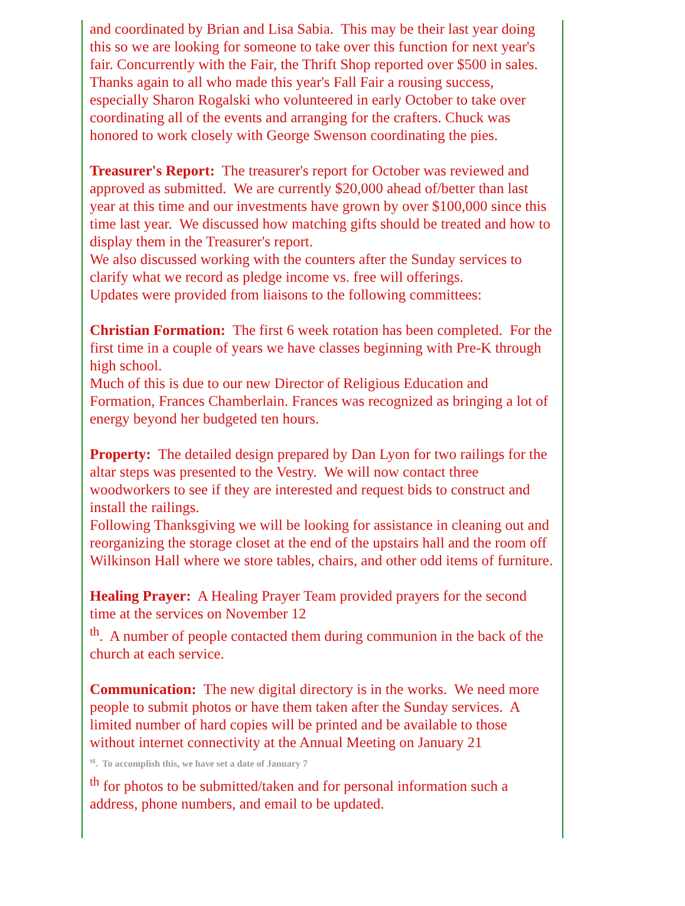and coordinated by Brian and Lisa Sabia. This may be their last year doing this so we are looking for someone to take over this function for next year's fair. Concurrently with the Fair, the Thrift Shop reported over $500 in sales.
Thanks again to all who made this year's Fall Fair a rousing success, especially Sharon Rogalski who volunteered in early October to take over coordinating all of the events and arranging for the crafters. Chuck was honored to work closely with George Swenson coordinating the pies.
Treasurer's Report: The treasurer's report for October was reviewed and approved as submitted. We are currently $20,000 ahead of/better than last year at this time and our investments have grown by over $100,000 since this time last year. We discussed how matching gifts should be treated and how to display them in the Treasurer's report.
We also discussed working with the counters after the Sunday services to clarify what we record as pledge income vs. free will offerings.
Updates were provided from liaisons to the following committees:
Christian Formation: The first 6 week rotation has been completed. For the first time in a couple of years we have classes beginning with Pre-K through high school.
Much of this is due to our new Director of Religious Education and Formation, Frances Chamberlain. Frances was recognized as bringing a lot of energy beyond her budgeted ten hours.
Property: The detailed design prepared by Dan Lyon for two railings for the altar steps was presented to the Vestry. We will now contact three woodworkers to see if they are interested and request bids to construct and install the railings.
Following Thanksgiving we will be looking for assistance in cleaning out and reorganizing the storage closet at the end of the upstairs hall and the room off Wilkinson Hall where we store tables, chairs, and other odd items of furniture.
Healing Prayer: A Healing Prayer Team provided prayers for the second time at the services on November 12
<sup>th</sup>. A number of people contacted them during communion in the back of the church at each service.
Communication: The new digital directory is in the works. We need more people to submit photos or have them taken after the Sunday services. A limited number of hard copies will be printed and be available to those without internet connectivity at the Annual Meeting on January 21
<sup>st</sup>. To accomplish this, we have set a date of January 7
<sup>th</sup> for photos to be submitted/taken and for personal information such a address, phone numbers, and email to be updated.